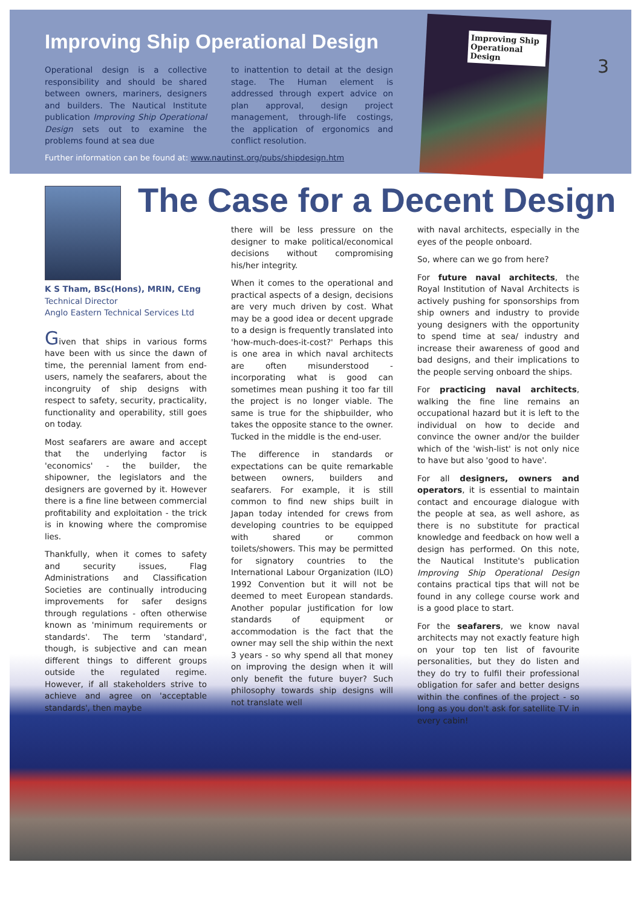Improving Ship Operational Design
Operational design is a collective responsibility and should be shared between owners, mariners, designers and builders. The Nautical Institute publication Improving Ship Operational Design sets out to examine the problems found at sea due
to inattention to detail at the design stage. The Human element is addressed through expert advice on plan approval, design project management, through-life costings, the application of ergonomics and conflict resolution.
Further information can be found at: www.nautinst.org/pubs/shipdesign.htm
Improving Ship Operational Design
3
The Case for a Decent Design
K S Tham, BSc(Hons), MRIN, CEng
Technical Director
Anglo Eastern Technical Services Ltd
Given that ships in various forms have been with us since the dawn of time, the perennial lament from end-users, namely the seafarers, about the incongruity of ship designs with respect to safety, security, practicality, functionality and operability, still goes on today.
Most seafarers are aware and accept that the underlying factor is 'economics' - the builder, the shipowner, the legislators and the designers are governed by it. However there is a fine line between commercial profitability and exploitation - the trick is in knowing where the compromise lies.
Thankfully, when it comes to safety and security issues, Flag Administrations and Classification Societies are continually introducing improvements for safer designs through regulations - often otherwise known as 'minimum requirements or standards'. The term 'standard', though, is subjective and can mean different things to different groups outside the regulated regime. However, if all stakeholders strive to achieve and agree on 'acceptable standards', then maybe
there will be less pressure on the designer to make political/economical decisions without compromising his/her integrity.
When it comes to the operational and practical aspects of a design, decisions are very much driven by cost. What may be a good idea or decent upgrade to a design is frequently translated into 'how-much-does-it-cost?' Perhaps this is one area in which naval architects are often misunderstood - incorporating what is good can sometimes mean pushing it too far till the project is no longer viable. The same is true for the shipbuilder, who takes the opposite stance to the owner. Tucked in the middle is the end-user.
The difference in standards or expectations can be quite remarkable between owners, builders and seafarers. For example, it is still common to find new ships built in Japan today intended for crews from developing countries to be equipped with shared or common toilets/showers. This may be permitted for signatory countries to the International Labour Organization (ILO) 1992 Convention but it will not be deemed to meet European standards. Another popular justification for low standards of equipment or accommodation is the fact that the owner may sell the ship within the next 3 years - so why spend all that money on improving the design when it will only benefit the future buyer? Such philosophy towards ship designs will not translate well
with naval architects, especially in the eyes of the people onboard.
So, where can we go from here?
For future naval architects, the Royal Institution of Naval Architects is actively pushing for sponsorships from ship owners and industry to provide young designers with the opportunity to spend time at sea/ industry and increase their awareness of good and bad designs, and their implications to the people serving onboard the ships.
For practicing naval architects, walking the fine line remains an occupational hazard but it is left to the individual on how to decide and convince the owner and/or the builder which of the 'wish-list' is not only nice to have but also 'good to have'.
For all designers, owners and operators, it is essential to maintain contact and encourage dialogue with the people at sea, as well ashore, as there is no substitute for practical knowledge and feedback on how well a design has performed. On this note, the Nautical Institute's publication Improving Ship Operational Design contains practical tips that will not be found in any college course work and is a good place to start.
For the seafarers, we know naval architects may not exactly feature high on your top ten list of favourite personalities, but they do listen and they do try to fulfil their professional obligation for safer and better designs within the confines of the project - so long as you don't ask for satellite TV in every cabin!